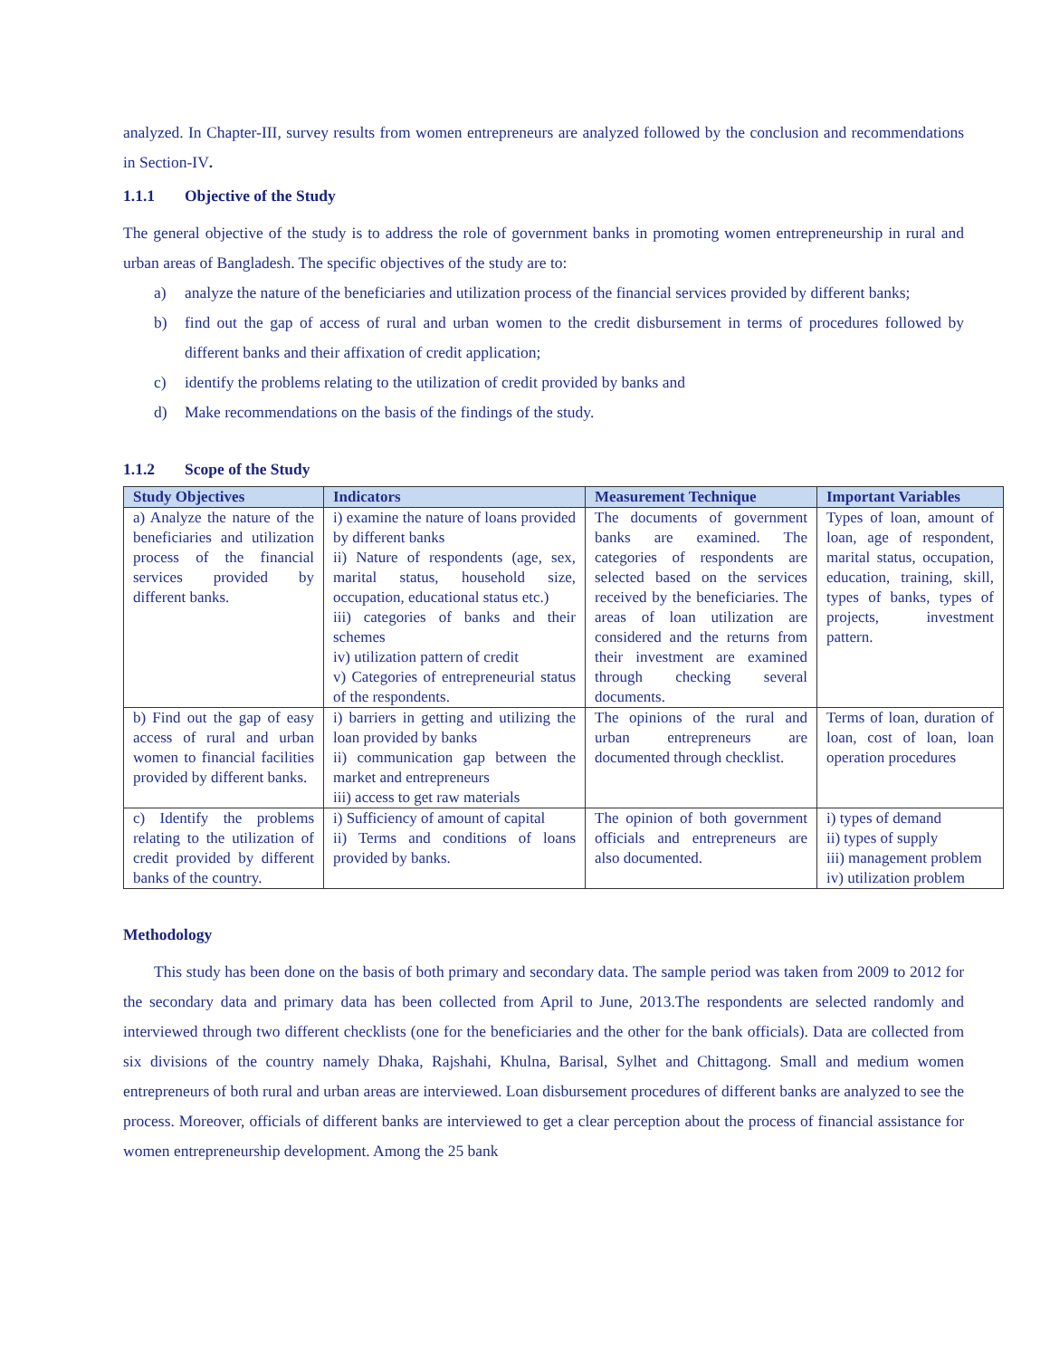analyzed. In Chapter-III, survey results from women entrepreneurs are analyzed followed by the conclusion and recommendations in Section-IV.
1.1.1 Objective of the Study
The general objective of the study is to address the role of government banks in promoting women entrepreneurship in rural and urban areas of Bangladesh. The specific objectives of the study are to:
a) analyze the nature of the beneficiaries and utilization process of the financial services provided by different banks;
b) find out the gap of access of rural and urban women to the credit disbursement in terms of procedures followed by different banks and their affixation of credit application;
c) identify the problems relating to the utilization of credit provided by banks and
d) Make recommendations on the basis of the findings of the study.
1.1.2 Scope of the Study
| Study Objectives | Indicators | Measurement Technique | Important Variables |
| --- | --- | --- | --- |
| a) Analyze the nature of the beneficiaries and utilization process of the financial services provided by different banks. | i) examine the nature of loans provided by different banks ii) Nature of respondents (age, sex, marital status, household size, occupation, educational status etc.) iii) categories of banks and their schemes iv) utilization pattern of credit v) Categories of entrepreneurial status of the respondents. | The documents of government banks are examined. The categories of respondents are selected based on the services received by the beneficiaries. The areas of loan utilization are considered and the returns from their investment are examined through checking several documents. | Types of loan, amount of loan, age of respondent, marital status, occupation, education, training, skill, types of banks, types of projects, investment pattern. |
| b) Find out the gap of easy access of rural and urban women to financial facilities provided by different banks. | i) barriers in getting and utilizing the loan provided by banks ii) communication gap between the market and entrepreneurs iii) access to get raw materials | The opinions of the rural and urban entrepreneurs are documented through checklist. | Terms of loan, duration of loan, cost of loan, loan operation procedures |
| c) Identify the problems relating to the utilization of credit provided by different banks of the country. | i) Sufficiency of amount of capital ii) Terms and conditions of loans provided by banks. | The opinion of both government officials and entrepreneurs are also documented. | i) types of demand ii) types of supply iii) management problem iv) utilization problem |
Methodology
This study has been done on the basis of both primary and secondary data. The sample period was taken from 2009 to 2012 for the secondary data and primary data has been collected from April to June, 2013.The respondents are selected randomly and interviewed through two different checklists (one for the beneficiaries and the other for the bank officials). Data are collected from six divisions of the country namely Dhaka, Rajshahi, Khulna, Barisal, Sylhet and Chittagong. Small and medium women entrepreneurs of both rural and urban areas are interviewed. Loan disbursement procedures of different banks are analyzed to see the process. Moreover, officials of different banks are interviewed to get a clear perception about the process of financial assistance for women entrepreneurship development. Among the 25 bank